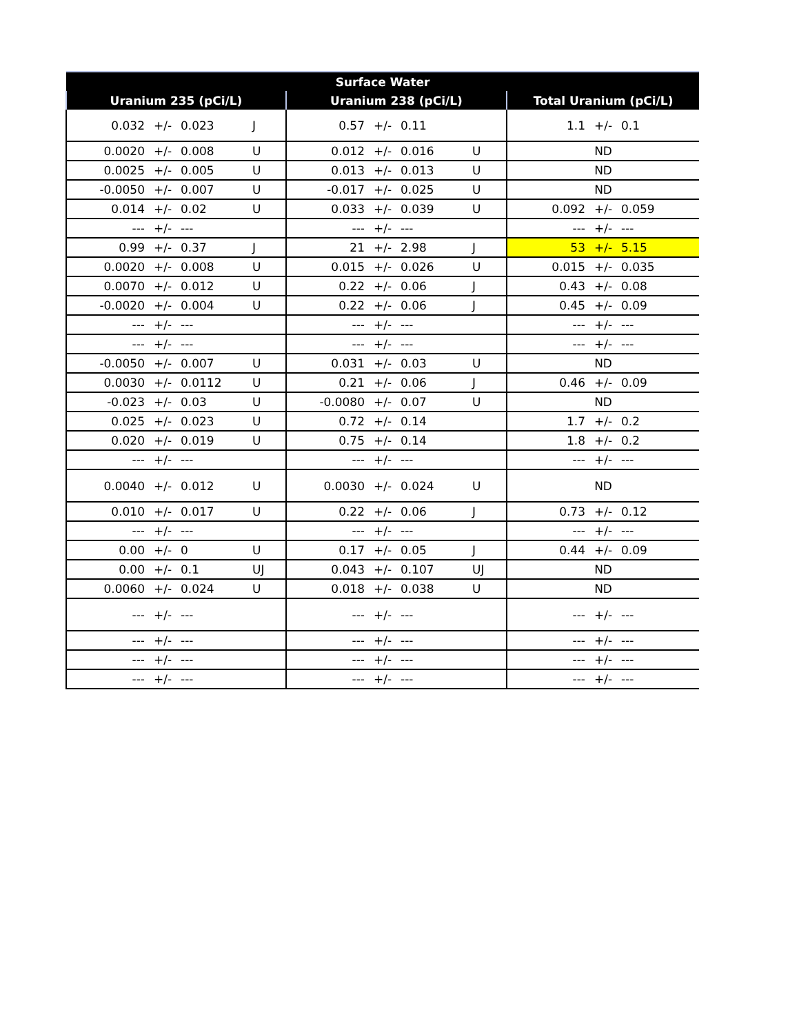| Surface Water | | | | | | | | | | |
| --- | --- | --- | --- | --- | --- | --- | --- | --- | --- | --- |
| Uranium 235 (pCi/L) | | | | Uranium 238 (pCi/L) | | | | Total Uranium (pCi/L) | | |
| 0.032 | +/- | 0.023 | J | 0.57 | +/- | 0.11 | | 1.1 | +/- | 0.1 |
| 0.0020 | +/- | 0.008 | U | 0.012 | +/- | 0.016 | U | ND | | |
| 0.0025 | +/- | 0.005 | U | 0.013 | +/- | 0.013 | U | ND | | |
| -0.0050 | +/- | 0.007 | U | -0.017 | +/- | 0.025 | U | ND | | |
| 0.014 | +/- | 0.02 | U | 0.033 | +/- | 0.039 | U | 0.092 | +/- | 0.059 |
| --- | +/- | --- | | --- | +/- | --- | | --- | +/- | --- |
| 0.99 | +/- | 0.37 | J | 21 | +/- | 2.98 | J | 53 | +/- | 5.15 |
| 0.0020 | +/- | 0.008 | U | 0.015 | +/- | 0.026 | U | 0.015 | +/- | 0.035 |
| 0.0070 | +/- | 0.012 | U | 0.22 | +/- | 0.06 | J | 0.43 | +/- | 0.08 |
| -0.0020 | +/- | 0.004 | U | 0.22 | +/- | 0.06 | J | 0.45 | +/- | 0.09 |
| --- | +/- | --- | | --- | +/- | --- | | --- | +/- | --- |
| --- | +/- | --- | | --- | +/- | --- | | --- | +/- | --- |
| -0.0050 | +/- | 0.007 | U | 0.031 | +/- | 0.03 | U | ND | | |
| 0.0030 | +/- | 0.0112 | U | 0.21 | +/- | 0.06 | J | 0.46 | +/- | 0.09 |
| -0.023 | +/- | 0.03 | U | -0.0080 | +/- | 0.07 | U | ND | | |
| 0.025 | +/- | 0.023 | U | 0.72 | +/- | 0.14 | | 1.7 | +/- | 0.2 |
| 0.020 | +/- | 0.019 | U | 0.75 | +/- | 0.14 | | 1.8 | +/- | 0.2 |
| --- | +/- | --- | | --- | +/- | --- | | --- | +/- | --- |
| 0.0040 | +/- | 0.012 | U | 0.0030 | +/- | 0.024 | U | ND | | |
| 0.010 | +/- | 0.017 | U | 0.22 | +/- | 0.06 | J | 0.73 | +/- | 0.12 |
| --- | +/- | --- | | --- | +/- | --- | | --- | +/- | --- |
| 0.00 | +/- | 0 | U | 0.17 | +/- | 0.05 | J | 0.44 | +/- | 0.09 |
| 0.00 | +/- | 0.1 | UJ | 0.043 | +/- | 0.107 | UJ | ND | | |
| 0.0060 | +/- | 0.024 | U | 0.018 | +/- | 0.038 | U | ND | | |
| --- | +/- | --- | | --- | +/- | --- | | --- | +/- | --- |
| --- | +/- | --- | | --- | +/- | --- | | --- | +/- | --- |
| --- | +/- | --- | | --- | +/- | --- | | --- | +/- | --- |
| --- | +/- | --- | | --- | +/- | --- | | --- | +/- | --- |